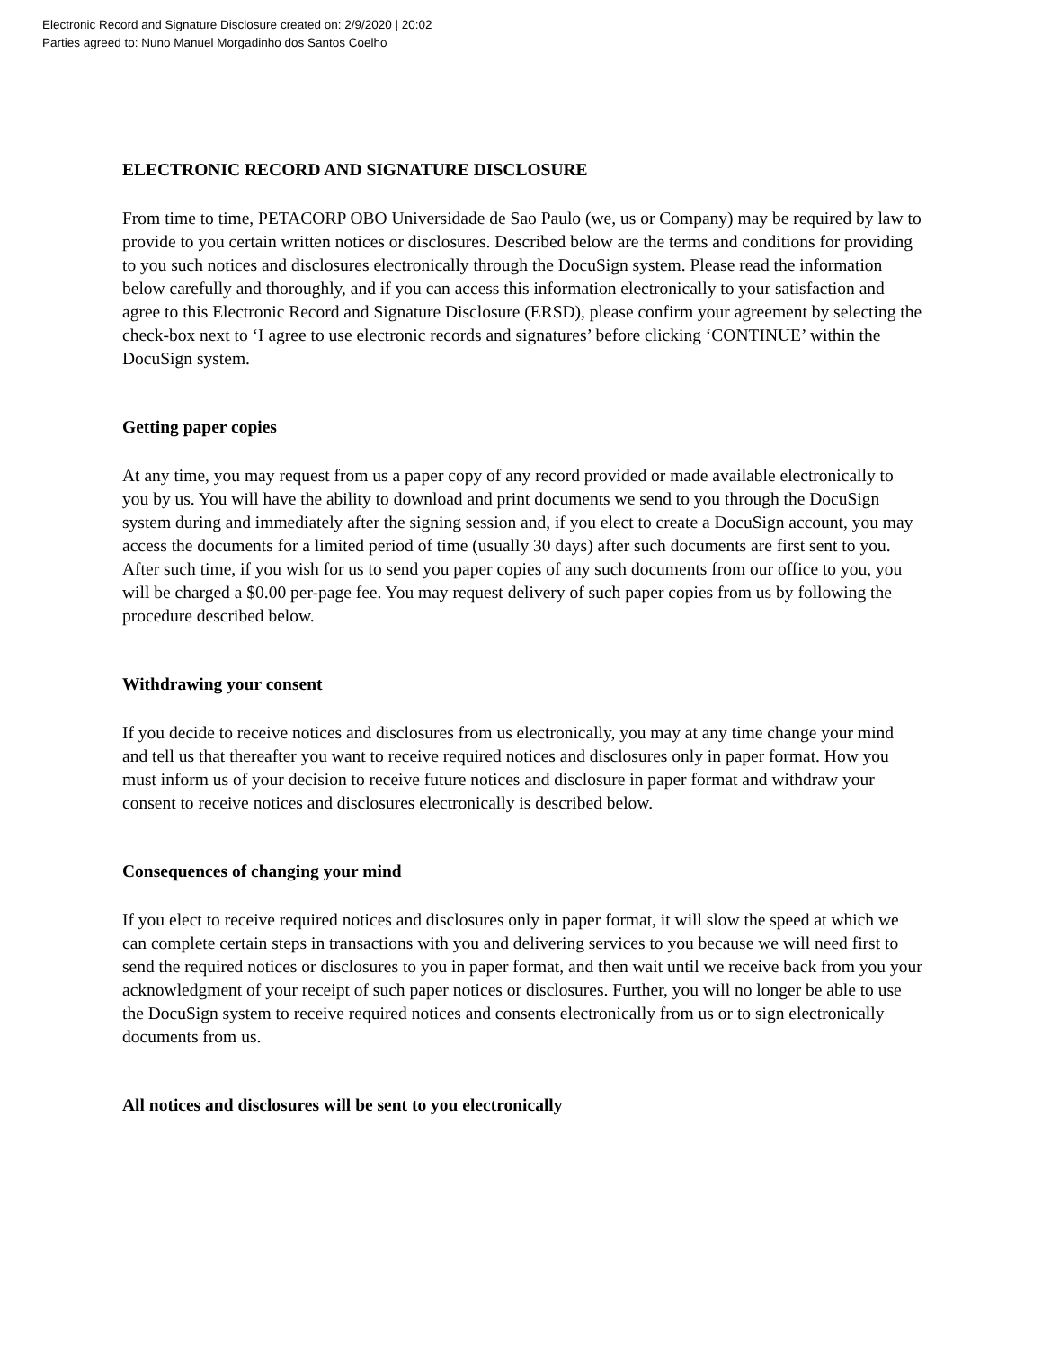Electronic Record and Signature Disclosure created on: 2/9/2020 | 20:02
Parties agreed to: Nuno Manuel Morgadinho dos Santos Coelho
ELECTRONIC RECORD AND SIGNATURE DISCLOSURE
From time to time, PETACORP OBO Universidade de Sao Paulo (we, us or Company) may be required by law to provide to you certain written notices or disclosures. Described below are the terms and conditions for providing to you such notices and disclosures electronically through the DocuSign system. Please read the information below carefully and thoroughly, and if you can access this information electronically to your satisfaction and agree to this Electronic Record and Signature Disclosure (ERSD), please confirm your agreement by selecting the check-box next to ‘I agree to use electronic records and signatures’ before clicking ‘CONTINUE’ within the DocuSign system.
Getting paper copies
At any time, you may request from us a paper copy of any record provided or made available electronically to you by us. You will have the ability to download and print documents we send to you through the DocuSign system during and immediately after the signing session and, if you elect to create a DocuSign account, you may access the documents for a limited period of time (usually 30 days) after such documents are first sent to you. After such time, if you wish for us to send you paper copies of any such documents from our office to you, you will be charged a $0.00 per-page fee. You may request delivery of such paper copies from us by following the procedure described below.
Withdrawing your consent
If you decide to receive notices and disclosures from us electronically, you may at any time change your mind and tell us that thereafter you want to receive required notices and disclosures only in paper format. How you must inform us of your decision to receive future notices and disclosure in paper format and withdraw your consent to receive notices and disclosures electronically is described below.
Consequences of changing your mind
If you elect to receive required notices and disclosures only in paper format, it will slow the speed at which we can complete certain steps in transactions with you and delivering services to you because we will need first to send the required notices or disclosures to you in paper format, and then wait until we receive back from you your acknowledgment of your receipt of such paper notices or disclosures. Further, you will no longer be able to use the DocuSign system to receive required notices and consents electronically from us or to sign electronically documents from us.
All notices and disclosures will be sent to you electronically